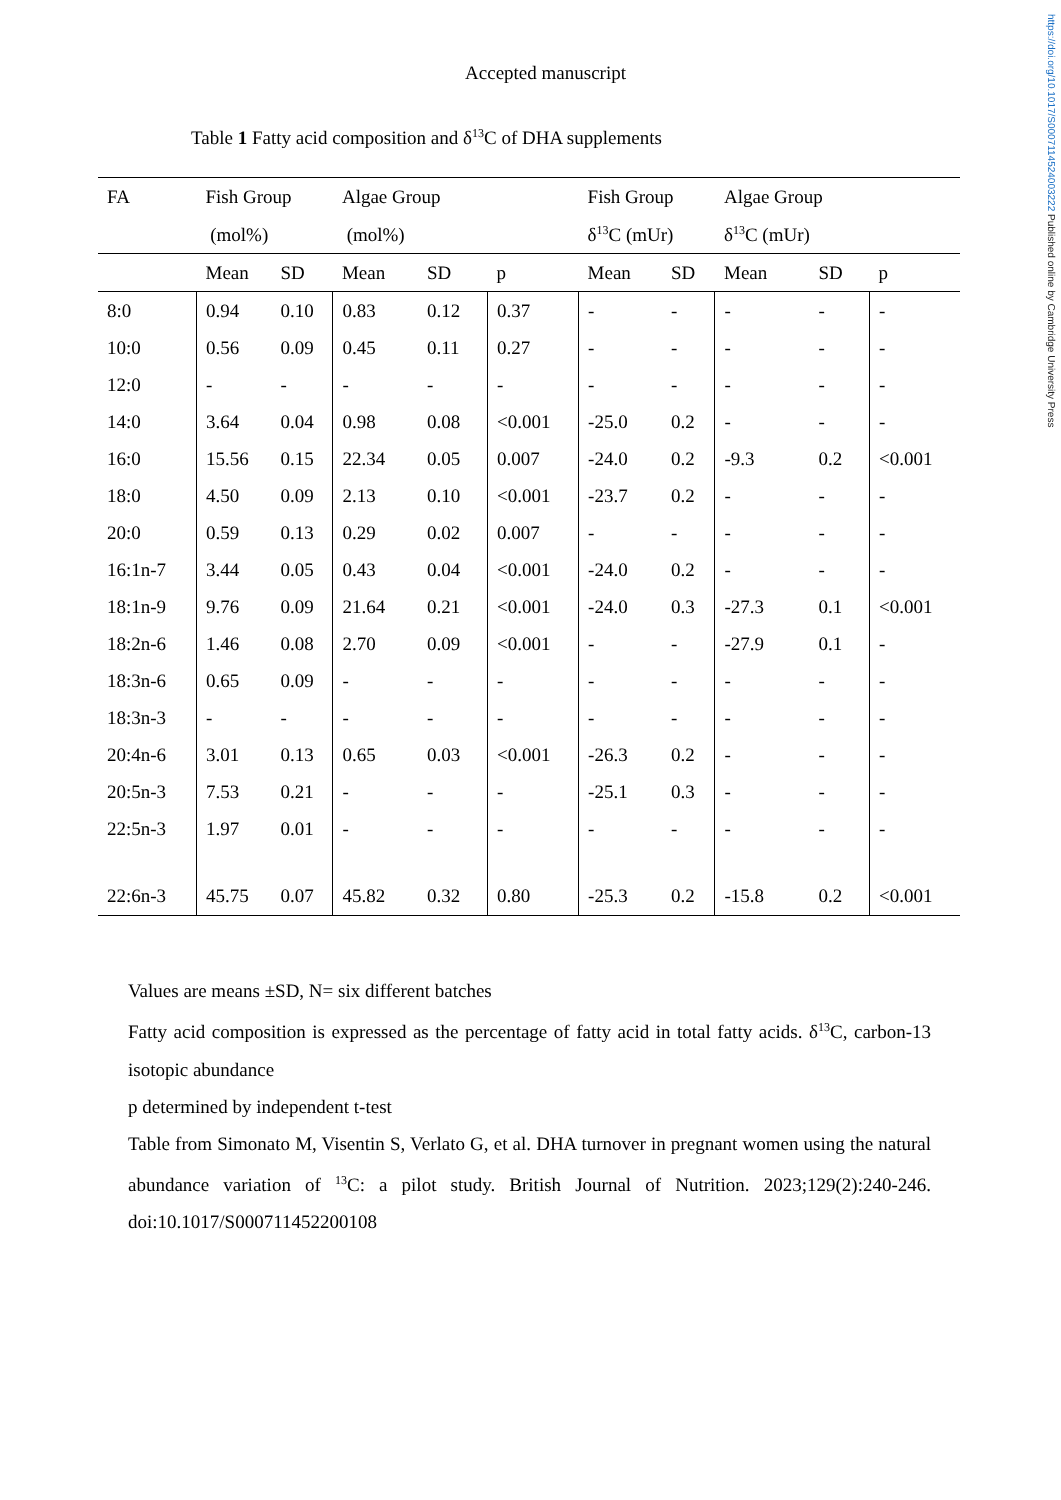https://doi.org/10.1017/S0007114524003222 Published online by Cambridge University Press
Accepted manuscript
Table 1 Fatty acid composition and δ<sup>13</sup>C of DHA supplements
| FA | Fish Group | | Algae Group | | | Fish Group | | Algae Group | | |
| | (mol%) | | (mol%) | | | δ<sup>13</sup>C (mUr) | | δ<sup>13</sup>C (mUr) | | |
| | Mean | SD | Mean | SD | p | Mean | SD | Mean | SD | p |
| 8:0 | 0.94 | 0.10 | 0.83 | 0.12 | 0.37 | - | - | - | - | - |
| 10:0 | 0.56 | 0.09 | 0.45 | 0.11 | 0.27 | - | - | - | - | - |
| 12:0 | - | - | - | - | - | - | - | - | - | - |
| 14:0 | 3.64 | 0.04 | 0.98 | 0.08 | <0.001 | -25.0 | 0.2 | - | - | - |
| 16:0 | 15.56 | 0.15 | 22.34 | 0.05 | 0.007 | -24.0 | 0.2 | -9.3 | 0.2 | <0.001 |
| 18:0 | 4.50 | 0.09 | 2.13 | 0.10 | <0.001 | -23.7 | 0.2 | - | - | - |
| 20:0 | 0.59 | 0.13 | 0.29 | 0.02 | 0.007 | - | - | - | - | - |
| 16:1n-7 | 3.44 | 0.05 | 0.43 | 0.04 | <0.001 | -24.0 | 0.2 | - | - | - |
| 18:1n-9 | 9.76 | 0.09 | 21.64 | 0.21 | <0.001 | -24.0 | 0.3 | -27.3 | 0.1 | <0.001 |
| 18:2n-6 | 1.46 | 0.08 | 2.70 | 0.09 | <0.001 | - | - | -27.9 | 0.1 | - |
| 18:3n-6 | 0.65 | 0.09 | - | - | - | - | - | - | - | - |
| 18:3n-3 | - | - | - | - | - | - | - | - | - | - |
| 20:4n-6 | 3.01 | 0.13 | 0.65 | 0.03 | <0.001 | -26.3 | 0.2 | - | - | - |
| 20:5n-3 | 7.53 | 0.21 | - | - | - | -25.1 | 0.3 | - | - | - |
| 22:5n-3 | 1.97 | 0.01 | - | - | - | - | - | - | - | - |
| 22:6n-3 | 45.75 | 0.07 | 45.82 | 0.32 | 0.80 | -25.3 | 0.2 | -15.8 | 0.2 | <0.001 |
Values are means ±SD, N= six different batches
Fatty acid composition is expressed as the percentage of fatty acid in total fatty acids. δ<sup>13</sup>C, carbon-13 isotopic abundance
p determined by independent t-test
Table from Simonato M, Visentin S, Verlato G, et al. DHA turnover in pregnant women using the natural abundance variation of <sup>13</sup>C: a pilot study. British Journal of Nutrition. 2023;129(2):240-246. doi:10.1017/S000711452200108